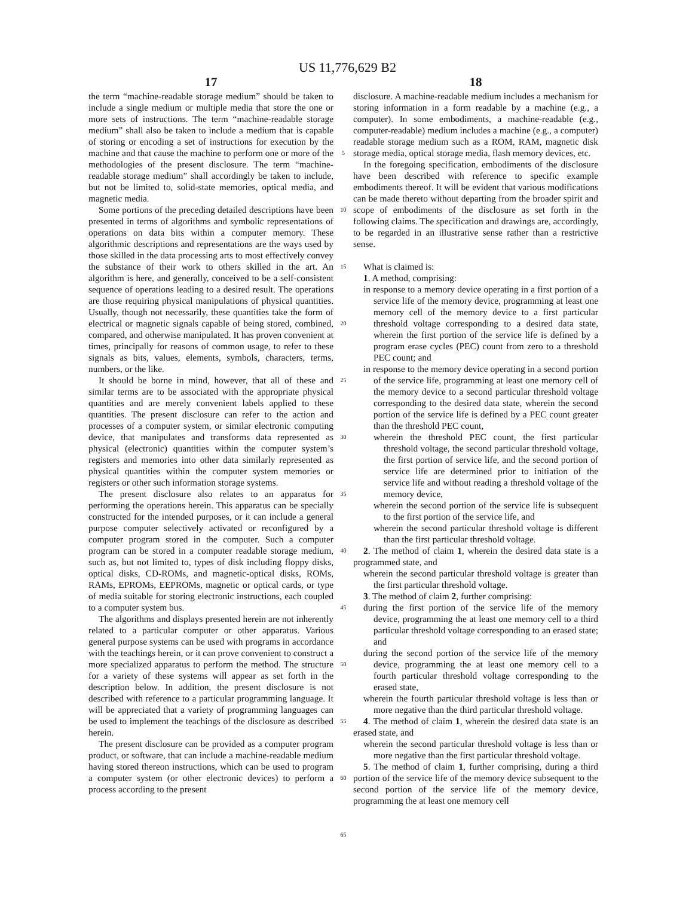US 11,776,629 B2
17
the term “machine-readable storage medium” should be taken to include a single medium or multiple media that store the one or more sets of instructions. The term “machine-readable storage medium” shall also be taken to include a medium that is capable of storing or encoding a set of instructions for execution by the machine and that cause the machine to perform one or more of the methodologies of the present disclosure. The term “machine-readable storage medium” shall accordingly be taken to include, but not be limited to, solid-state memories, optical media, and magnetic media.
Some portions of the preceding detailed descriptions have been presented in terms of algorithms and symbolic representations of operations on data bits within a computer memory. These algorithmic descriptions and representations are the ways used by those skilled in the data processing arts to most effectively convey the substance of their work to others skilled in the art. An algorithm is here, and generally, conceived to be a self-consistent sequence of operations leading to a desired result. The operations are those requiring physical manipulations of physical quantities. Usually, though not necessarily, these quantities take the form of electrical or magnetic signals capable of being stored, combined, compared, and otherwise manipulated. It has proven convenient at times, principally for reasons of common usage, to refer to these signals as bits, values, elements, symbols, characters, terms, numbers, or the like.
It should be borne in mind, however, that all of these and similar terms are to be associated with the appropriate physical quantities and are merely convenient labels applied to these quantities. The present disclosure can refer to the action and processes of a computer system, or similar electronic computing device, that manipulates and transforms data represented as physical (electronic) quantities within the computer system’s registers and memories into other data similarly represented as physical quantities within the computer system memories or registers or other such information storage systems.
The present disclosure also relates to an apparatus for performing the operations herein. This apparatus can be specially constructed for the intended purposes, or it can include a general purpose computer selectively activated or reconfigured by a computer program stored in the computer. Such a computer program can be stored in a computer readable storage medium, such as, but not limited to, types of disk including floppy disks, optical disks, CD-ROMs, and magnetic-optical disks, ROMs, RAMs, EPROMs, EEPROMs, magnetic or optical cards, or type of media suitable for storing electronic instructions, each coupled to a computer system bus.
The algorithms and displays presented herein are not inherently related to a particular computer or other apparatus. Various general purpose systems can be used with programs in accordance with the teachings herein, or it can prove convenient to construct a more specialized apparatus to perform the method. The structure for a variety of these systems will appear as set forth in the description below. In addition, the present disclosure is not described with reference to a particular programming language. It will be appreciated that a variety of programming languages can be used to implement the teachings of the disclosure as described herein.
The present disclosure can be provided as a computer program product, or software, that can include a machine-readable medium having stored thereon instructions, which can be used to program a computer system (or other electronic devices) to perform a process according to the present
5
10
15
20
25
30
35
40
45
50
55
60
65
18
disclosure. A machine-readable medium includes a mechanism for storing information in a form readable by a machine (e.g., a computer). In some embodiments, a machine-readable (e.g., computer-readable) medium includes a machine (e.g., a computer) readable storage medium such as a ROM, RAM, magnetic disk storage media, optical storage media, flash memory devices, etc.
In the foregoing specification, embodiments of the disclosure have been described with reference to specific example embodiments thereof. It will be evident that various modifications can be made thereto without departing from the broader spirit and scope of embodiments of the disclosure as set forth in the following claims. The specification and drawings are, accordingly, to be regarded in an illustrative sense rather than a restrictive sense.
What is claimed is:
1. A method, comprising:
in response to a memory device operating in a first portion of a service life of the memory device, programming at least one memory cell of the memory device to a first particular threshold voltage corresponding to a desired data state, wherein the first portion of the service life is defined by a program erase cycles (PEC) count from zero to a threshold PEC count; and
in response to the memory device operating in a second portion of the service life, programming at least one memory cell of the memory device to a second particular threshold voltage corresponding to the desired data state, wherein the second portion of the service life is defined by a PEC count greater than the threshold PEC count,
wherein the threshold PEC count, the first particular threshold voltage, the second particular threshold voltage, the first portion of service life, and the second portion of service life are determined prior to initiation of the service life and without reading a threshold voltage of the memory device,
wherein the second portion of the service life is subsequent to the first portion of the service life, and
wherein the second particular threshold voltage is different than the first particular threshold voltage.
2. The method of claim 1, wherein the desired data state is a programmed state, and
wherein the second particular threshold voltage is greater than the first particular threshold voltage.
3. The method of claim 2, further comprising:
during the first portion of the service life of the memory device, programming the at least one memory cell to a third particular threshold voltage corresponding to an erased state; and
during the second portion of the service life of the memory device, programming the at least one memory cell to a fourth particular threshold voltage corresponding to the erased state,
wherein the fourth particular threshold voltage is less than or more negative than the third particular threshold voltage.
4. The method of claim 1, wherein the desired data state is an erased state, and
wherein the second particular threshold voltage is less than or more negative than the first particular threshold voltage.
5. The method of claim 1, further comprising, during a third portion of the service life of the memory device subsequent to the second portion of the service life of the memory device, programming the at least one memory cell